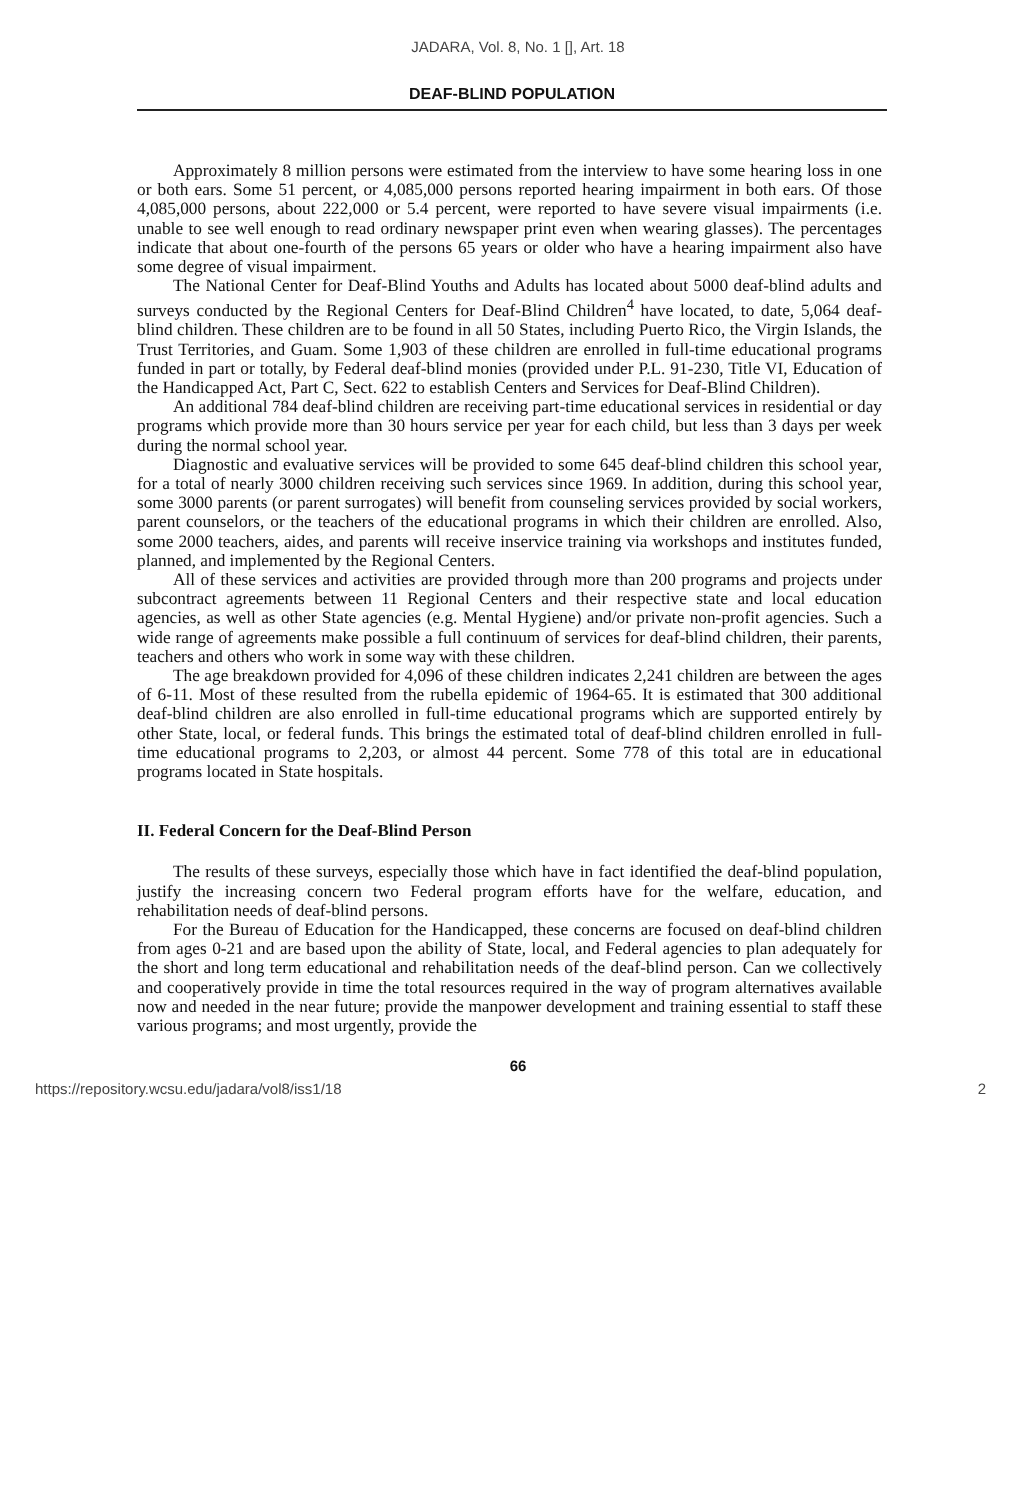JADARA, Vol. 8, No. 1 [], Art. 18
DEAF-BLIND POPULATION
Approximately 8 million persons were estimated from the interview to have some hearing loss in one or both ears. Some 51 percent, or 4,085,000 persons reported hearing impairment in both ears. Of those 4,085,000 persons, about 222,000 or 5.4 percent, were reported to have severe visual impairments (i.e. unable to see well enough to read ordinary newspaper print even when wearing glasses). The percentages indicate that about one-fourth of the persons 65 years or older who have a hearing impairment also have some degree of visual impairment.
The National Center for Deaf-Blind Youths and Adults has located about 5000 deaf-blind adults and surveys conducted by the Regional Centers for Deaf-Blind Children<sup>4</sup> have located, to date, 5,064 deaf-blind children. These children are to be found in all 50 States, including Puerto Rico, the Virgin Islands, the Trust Territories, and Guam. Some 1,903 of these children are enrolled in full-time educational programs funded in part or totally, by Federal deaf-blind monies (provided under P.L. 91-230, Title VI, Education of the Handicapped Act, Part C, Sect. 622 to establish Centers and Services for Deaf-Blind Children).
An additional 784 deaf-blind children are receiving part-time educational services in residential or day programs which provide more than 30 hours service per year for each child, but less than 3 days per week during the normal school year.
Diagnostic and evaluative services will be provided to some 645 deaf-blind children this school year, for a total of nearly 3000 children receiving such services since 1969. In addition, during this school year, some 3000 parents (or parent surrogates) will benefit from counseling services provided by social workers, parent counselors, or the teachers of the educational programs in which their children are enrolled. Also, some 2000 teachers, aides, and parents will receive inservice training via workshops and institutes funded, planned, and implemented by the Regional Centers.
All of these services and activities are provided through more than 200 programs and projects under subcontract agreements between 11 Regional Centers and their respective state and local education agencies, as well as other State agencies (e.g. Mental Hygiene) and/or private non-profit agencies. Such a wide range of agreements make possible a full continuum of services for deaf-blind children, their parents, teachers and others who work in some way with these children.
The age breakdown provided for 4,096 of these children indicates 2,241 children are between the ages of 6-11. Most of these resulted from the rubella epidemic of 1964-65. It is estimated that 300 additional deaf-blind children are also enrolled in full-time educational programs which are supported entirely by other State, local, or federal funds. This brings the estimated total of deaf-blind children enrolled in full-time educational programs to 2,203, or almost 44 percent. Some 778 of this total are in educational programs located in State hospitals.
II. Federal Concern for the Deaf-Blind Person
The results of these surveys, especially those which have in fact identified the deaf-blind population, justify the increasing concern two Federal program efforts have for the welfare, education, and rehabilitation needs of deaf-blind persons.
For the Bureau of Education for the Handicapped, these concerns are focused on deaf-blind children from ages 0-21 and are based upon the ability of State, local, and Federal agencies to plan adequately for the short and long term educational and rehabilitation needs of the deaf-blind person. Can we collectively and cooperatively provide in time the total resources required in the way of program alternatives available now and needed in the near future; provide the manpower development and training essential to staff these various programs; and most urgently, provide the
66
https://repository.wcsu.edu/jadara/vol8/iss1/18 2